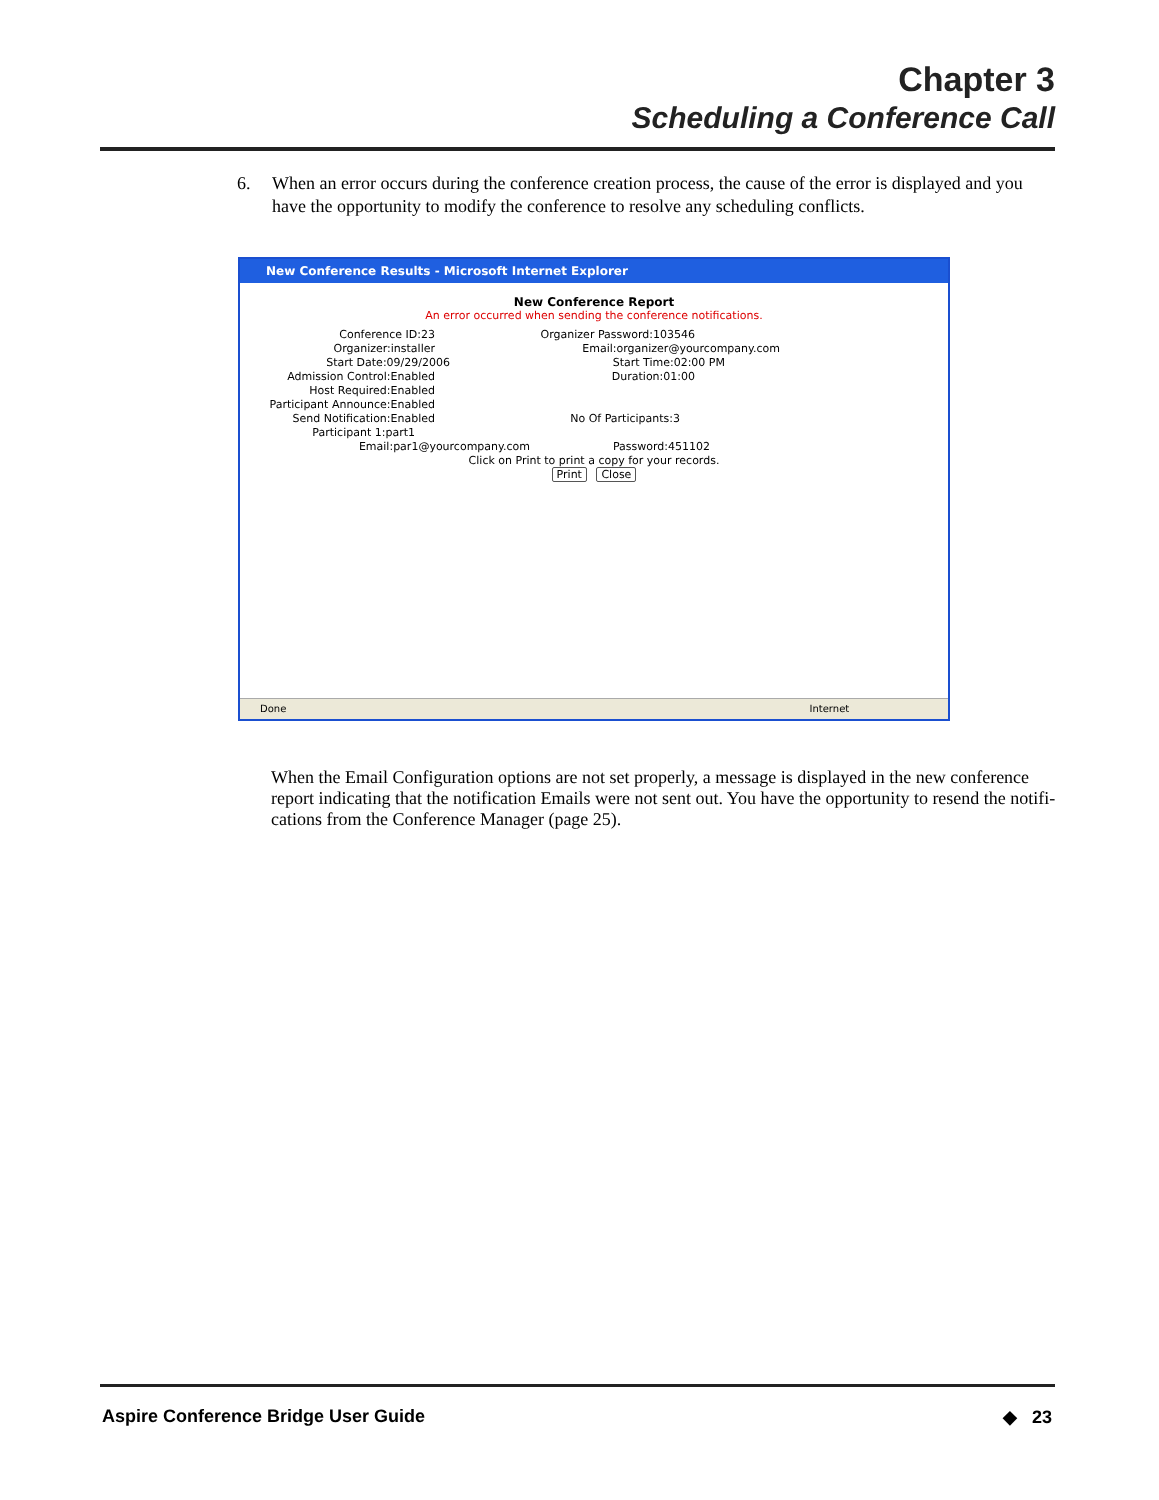Chapter 3
Scheduling a Conference Call
6. When an error occurs during the conference creation process, the cause of the error is displayed and you have the opportunity to modify the conference to resolve any scheduling conflicts.
New Conference Results - Microsoft Internet Explorer
New Conference Report
An error occurred when sending the conference notifications.
Conference ID:23 Organizer Password:103546
Organizer:installer Email:organizer@yourcompany.com
Start Date:09/29/2006 Start Time:02:00 PM
Admission Control:Enabled Duration:01:00
Host Required:Enabled
Participant Announce:Enabled
Send Notification:Enabled No Of Participants:3
Participant 1:part1
Email:par1@yourcompany.com Password:451102
Click on Print to print a copy for your records.
Print Close
Done Internet
When the Email Configuration options are not set properly, a message is displayed in the new conference report indicating that the notification Emails were not sent out. You have the opportunity to resend the notifi-cations from the Conference Manager (page 25).
Aspire Conference Bridge User Guide ◆ 23